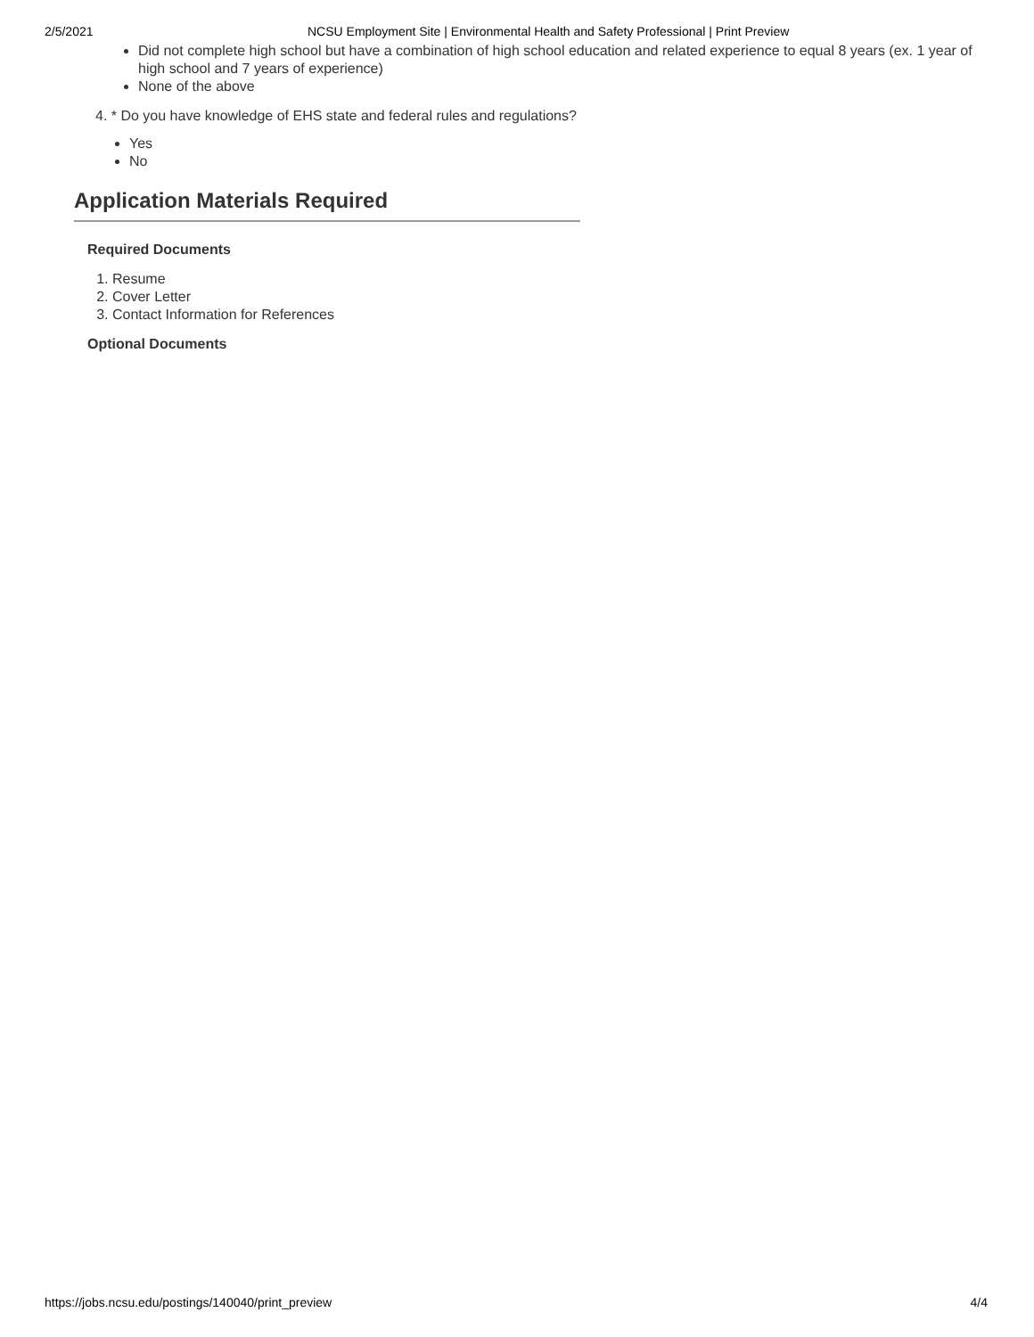2/5/2021 NCSU Employment Site | Environmental Health and Safety Professional | Print Preview
Did not complete high school but have a combination of high school education and related experience to equal 8 years (ex. 1 year of high school and 7 years of experience)
None of the above
4. * Do you have knowledge of EHS state and federal rules and regulations?
Yes
No
Application Materials Required
Required Documents
1. Resume
2. Cover Letter
3. Contact Information for References
Optional Documents
https://jobs.ncsu.edu/postings/140040/print_preview 4/4